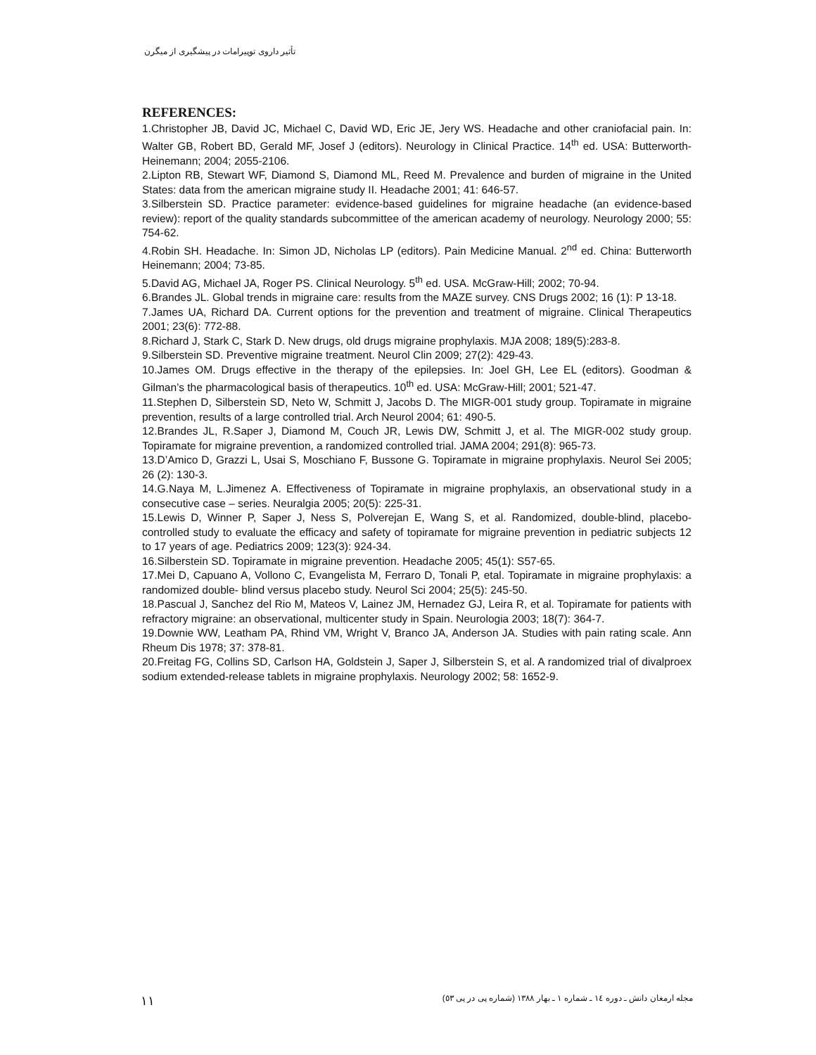تأثیر داروی توپیرامات در پیشگیری از میگرن
REFERENCES:
1.Christopher JB, David JC, Michael C, David WD, Eric JE, Jery WS. Headache and other craniofacial pain. In: Walter GB, Robert BD, Gerald MF, Josef J (editors). Neurology in Clinical Practice. 14<sup>th</sup> ed. USA: Butterworth-Heinemann; 2004; 2055-2106.
2.Lipton RB, Stewart WF, Diamond S, Diamond ML, Reed M. Prevalence and burden of migraine in the United States: data from the american migraine study II. Headache 2001; 41: 646-57.
3.Silberstein SD. Practice parameter: evidence-based guidelines for migraine headache (an evidence-based review): report of the quality standards subcommittee of the american academy of neurology. Neurology 2000; 55: 754-62.
4.Robin SH. Headache. In: Simon JD, Nicholas LP (editors). Pain Medicine Manual. 2<sup>nd</sup> ed. China: Butterworth Heinemann; 2004; 73-85.
5.David AG, Michael JA, Roger PS. Clinical Neurology. 5<sup>th</sup> ed. USA. McGraw-Hill; 2002; 70-94.
6.Brandes JL. Global trends in migraine care: results from the MAZE survey. CNS Drugs 2002; 16 (1): P 13-18.
7.James UA, Richard DA. Current options for the prevention and treatment of migraine. Clinical Therapeutics 2001; 23(6): 772-88.
8.Richard J, Stark C, Stark D. New drugs, old drugs migraine prophylaxis. MJA 2008; 189(5):283-8.
9.Silberstein SD. Preventive migraine treatment. Neurol Clin 2009; 27(2): 429-43.
10.James OM. Drugs effective in the therapy of the epilepsies. In: Joel GH, Lee EL (editors). Goodman & Gilman’s the pharmacological basis of therapeutics. 10<sup>th</sup> ed. USA: McGraw-Hill; 2001; 521-47.
11.Stephen D, Silberstein SD, Neto W, Schmitt J, Jacobs D. The MIGR-001 study group. Topiramate in migraine prevention, results of a large controlled trial. Arch Neurol 2004; 61: 490-5.
12.Brandes JL, R.Saper J, Diamond M, Couch JR, Lewis DW, Schmitt J, et al. The MIGR-002 study group. Topiramate for migraine prevention, a randomized controlled trial. JAMA 2004; 291(8): 965-73.
13.D’Amico D, Grazzi L, Usai S, Moschiano F, Bussone G. Topiramate in migraine prophylaxis. Neurol Sei 2005; 26 (2): 130-3.
14.G.Naya M, L.Jimenez A. Effectiveness of Topiramate in migraine prophylaxis, an observational study in a consecutive case – series. Neuralgia 2005; 20(5): 225-31.
15.Lewis D, Winner P, Saper J, Ness S, Polverejan E, Wang S, et al. Randomized, double-blind, placebo-controlled study to evaluate the efficacy and safety of topiramate for migraine prevention in pediatric subjects 12 to 17 years of age. Pediatrics 2009; 123(3): 924-34.
16.Silberstein SD. Topiramate in migraine prevention. Headache 2005; 45(1): S57-65.
17.Mei D, Capuano A, Vollono C, Evangelista M, Ferraro D, Tonali P, etal. Topiramate in migraine prophylaxis: a randomized double- blind versus placebo study. Neurol Sci 2004; 25(5): 245-50.
18.Pascual J, Sanchez del Rio M, Mateos V, Lainez JM, Hernadez GJ, Leira R, et al. Topiramate for patients with refractory migraine: an observational, multicenter study in Spain. Neurologia 2003; 18(7): 364-7.
19.Downie WW, Leatham PA, Rhind VM, Wright V, Branco JA, Anderson JA. Studies with pain rating scale. Ann Rheum Dis 1978; 37: 378-81.
20.Freitag FG, Collins SD, Carlson HA, Goldstein J, Saper J, Silberstein S, et al. A randomized trial of divalproex sodium extended-release tablets in migraine prophylaxis. Neurology 2002; 58: 1652-9.
١١ مجله ارمغان دانش ـ دوره ١٤ ـ شماره ١ ـ بهار ١٣٨٨ (شماره پی در پی ٥٣)